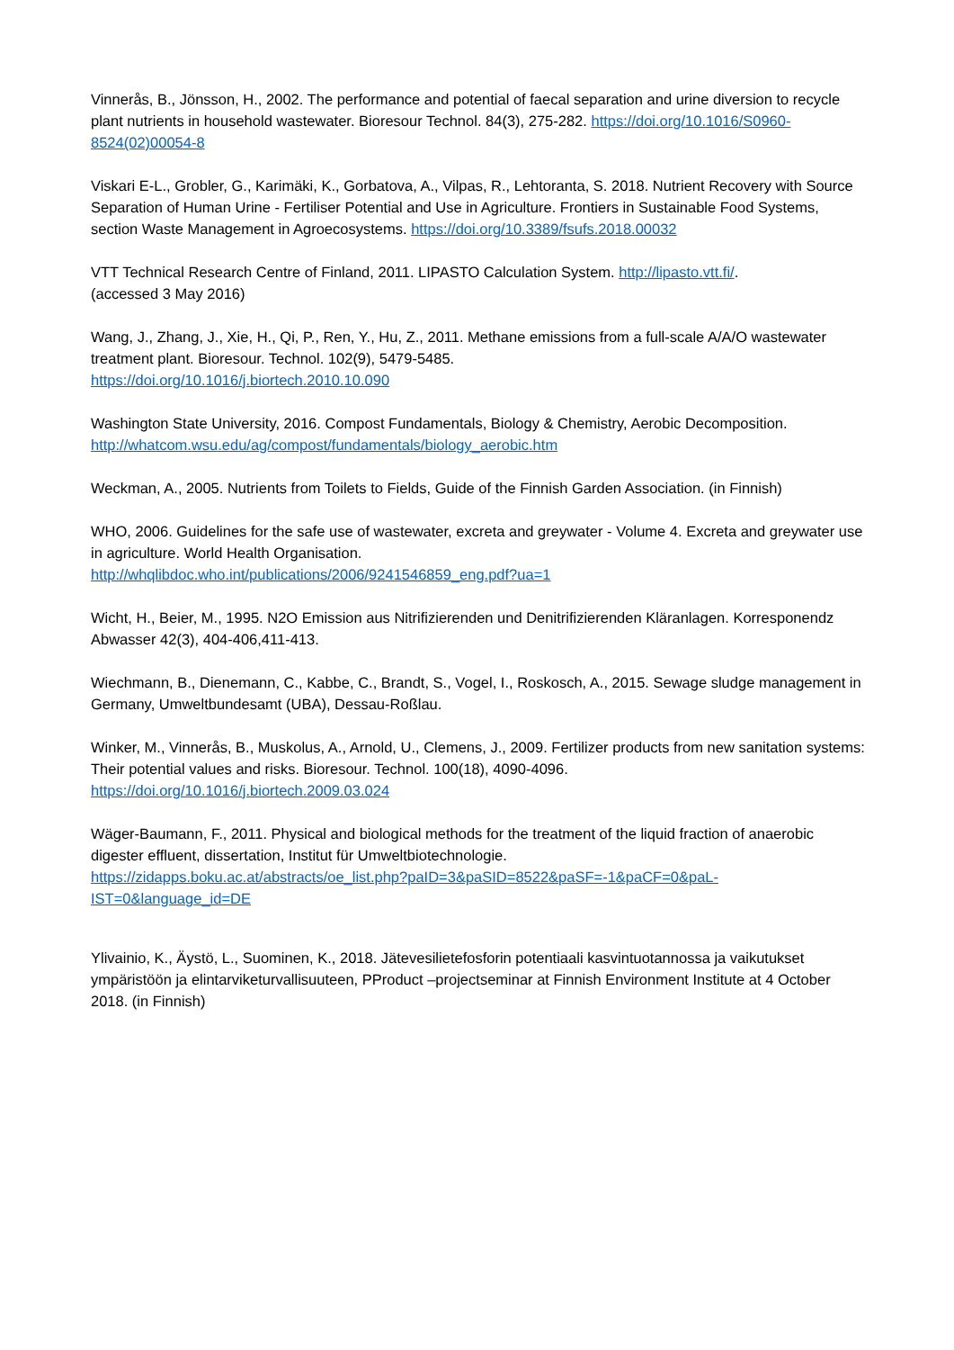Vinnerås, B., Jönsson, H., 2002. The performance and potential of faecal separation and urine diversion to recycle plant nutrients in household wastewater. Bioresour Technol. 84(3), 275-282. https://doi.org/10.1016/S0960-8524(02)00054-8
Viskari E-L., Grobler, G., Karimäki, K., Gorbatova, A., Vilpas, R., Lehtoranta, S. 2018. Nutrient Recovery with Source Separation of Human Urine - Fertiliser Potential and Use in Agriculture. Frontiers in Sustainable Food Systems, section Waste Management in Agroecosystems. https://doi.org/10.3389/fsufs.2018.00032
VTT Technical Research Centre of Finland, 2011. LIPASTO Calculation System. http://lipasto.vtt.fi/.
(accessed 3 May 2016)
Wang, J., Zhang, J., Xie, H., Qi, P., Ren, Y., Hu, Z., 2011. Methane emissions from a full-scale A/A/O wastewater treatment plant. Bioresour. Technol. 102(9), 5479-5485.
https://doi.org/10.1016/j.biortech.2010.10.090
Washington State University, 2016. Compost Fundamentals, Biology & Chemistry, Aerobic Decomposition. http://whatcom.wsu.edu/ag/compost/fundamentals/biology_aerobic.htm
Weckman, A., 2005. Nutrients from Toilets to Fields, Guide of the Finnish Garden Association. (in Finnish)
WHO, 2006. Guidelines for the safe use of wastewater, excreta and greywater - Volume 4. Excreta and greywater use in agriculture. World Health Organisation.
http://whqlibdoc.who.int/publications/2006/9241546859_eng.pdf?ua=1
Wicht, H., Beier, M., 1995. N2O Emission aus Nitrifizierenden und Denitrifizierenden Kläranlagen. Korresponendz Abwasser 42(3), 404-406,411-413.
Wiechmann, B., Dienemann, C., Kabbe, C., Brandt, S., Vogel, I., Roskosch, A., 2015. Sewage sludge management in Germany, Umweltbundesamt (UBA), Dessau-Roßlau.
Winker, M., Vinnerås, B., Muskolus, A., Arnold, U., Clemens, J., 2009. Fertilizer products from new sanitation systems: Their potential values and risks. Bioresour. Technol. 100(18), 4090-4096. https://doi.org/10.1016/j.biortech.2009.03.024
Wäger-Baumann, F., 2011. Physical and biological methods for the treatment of the liquid fraction of anaerobic digester effluent, dissertation, Institut für Umweltbiotechnologie.
https://zidapps.boku.ac.at/abstracts/oe_list.php?paID=3&paSID=8522&paSF=-1&paCF=0&paL-IST=0&language_id=DE
Ylivainio, K., Äystö, L., Suominen, K., 2018. Jätevesilietefosforin potentiaali kasvintuotannossa ja vaikutukset ympäristöön ja elintarviketurvallisuuteen, PProduct –projectseminar at Finnish Environment Institute at 4 October 2018. (in Finnish)